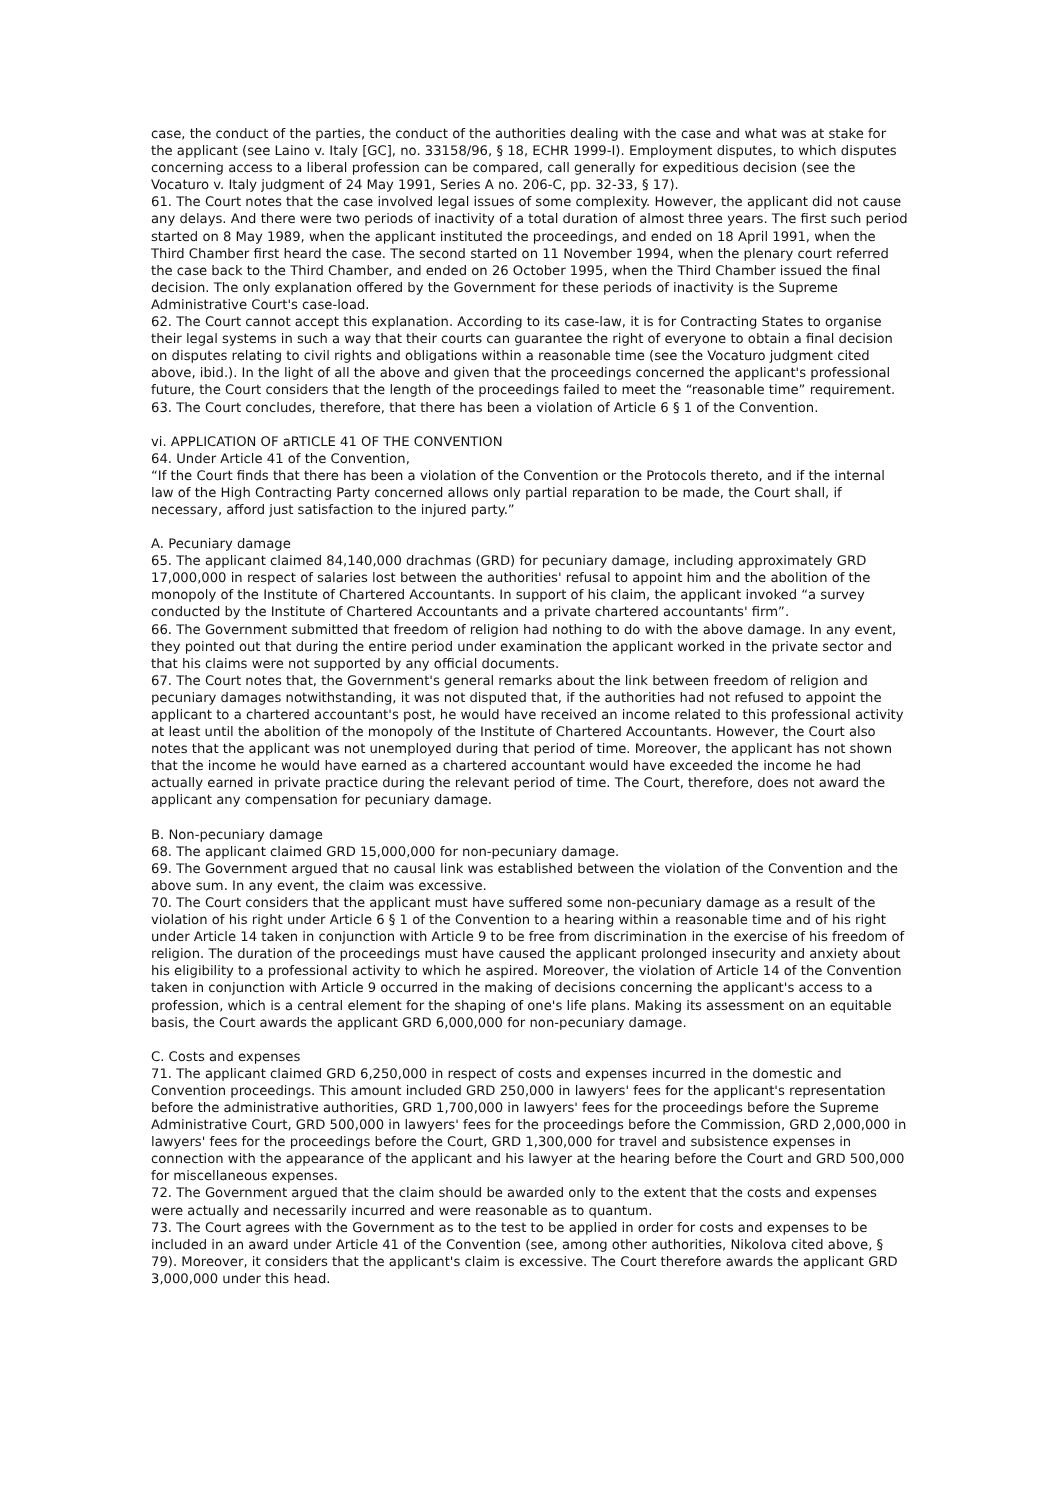case, the conduct of the parties, the conduct of the authorities dealing with the case and what was at stake for the applicant (see Laino v. Italy [GC], no. 33158/96, § 18, ECHR 1999-I). Employment disputes, to which disputes concerning access to a liberal profession can be compared, call generally for expeditious decision (see the Vocaturo v. Italy judgment of 24 May 1991, Series A no. 206-C, pp. 32-33, § 17).
61. The Court notes that the case involved legal issues of some complexity. However, the applicant did not cause any delays. And there were two periods of inactivity of a total duration of almost three years. The first such period started on 8 May 1989, when the applicant instituted the proceedings, and ended on 18 April 1991, when the Third Chamber first heard the case. The second started on 11 November 1994, when the plenary court referred the case back to the Third Chamber, and ended on 26 October 1995, when the Third Chamber issued the final decision. The only explanation offered by the Government for these periods of inactivity is the Supreme Administrative Court's case-load.
62. The Court cannot accept this explanation. According to its case-law, it is for Contracting States to organise their legal systems in such a way that their courts can guarantee the right of everyone to obtain a final decision on disputes relating to civil rights and obligations within a reasonable time (see the Vocaturo judgment cited above, ibid.). In the light of all the above and given that the proceedings concerned the applicant's professional future, the Court considers that the length of the proceedings failed to meet the “reasonable time” requirement.
63. The Court concludes, therefore, that there has been a violation of Article 6 § 1 of the Convention.
vi. APPLICATION OF aRTICLE 41 OF THE CONVENTION
64. Under Article 41 of the Convention,
“If the Court finds that there has been a violation of the Convention or the Protocols thereto, and if the internal law of the High Contracting Party concerned allows only partial reparation to be made, the Court shall, if necessary, afford just satisfaction to the injured party.”
A. Pecuniary damage
65. The applicant claimed 84,140,000 drachmas (GRD) for pecuniary damage, including approximately GRD 17,000,000 in respect of salaries lost between the authorities' refusal to appoint him and the abolition of the monopoly of the Institute of Chartered Accountants. In support of his claim, the applicant invoked “a survey conducted by the Institute of Chartered Accountants and a private chartered accountants' firm”.
66. The Government submitted that freedom of religion had nothing to do with the above damage. In any event, they pointed out that during the entire period under examination the applicant worked in the private sector and that his claims were not supported by any official documents.
67. The Court notes that, the Government's general remarks about the link between freedom of religion and pecuniary damages notwithstanding, it was not disputed that, if the authorities had not refused to appoint the applicant to a chartered accountant's post, he would have received an income related to this professional activity at least until the abolition of the monopoly of the Institute of Chartered Accountants. However, the Court also notes that the applicant was not unemployed during that period of time. Moreover, the applicant has not shown that the income he would have earned as a chartered accountant would have exceeded the income he had actually earned in private practice during the relevant period of time. The Court, therefore, does not award the applicant any compensation for pecuniary damage.
B. Non-pecuniary damage
68. The applicant claimed GRD 15,000,000 for non-pecuniary damage.
69. The Government argued that no causal link was established between the violation of the Convention and the above sum. In any event, the claim was excessive.
70. The Court considers that the applicant must have suffered some non-pecuniary damage as a result of the violation of his right under Article 6 § 1 of the Convention to a hearing within a reasonable time and of his right under Article 14 taken in conjunction with Article 9 to be free from discrimination in the exercise of his freedom of religion. The duration of the proceedings must have caused the applicant prolonged insecurity and anxiety about his eligibility to a professional activity to which he aspired. Moreover, the violation of Article 14 of the Convention taken in conjunction with Article 9 occurred in the making of decisions concerning the applicant's access to a profession, which is a central element for the shaping of one's life plans. Making its assessment on an equitable basis, the Court awards the applicant GRD 6,000,000 for non-pecuniary damage.
C. Costs and expenses
71. The applicant claimed GRD 6,250,000 in respect of costs and expenses incurred in the domestic and Convention proceedings. This amount included GRD 250,000 in lawyers' fees for the applicant's representation before the administrative authorities, GRD 1,700,000 in lawyers' fees for the proceedings before the Supreme Administrative Court, GRD 500,000 in lawyers' fees for the proceedings before the Commission, GRD 2,000,000 in lawyers' fees for the proceedings before the Court, GRD 1,300,000 for travel and subsistence expenses in connection with the appearance of the applicant and his lawyer at the hearing before the Court and GRD 500,000 for miscellaneous expenses.
72. The Government argued that the claim should be awarded only to the extent that the costs and expenses were actually and necessarily incurred and were reasonable as to quantum.
73. The Court agrees with the Government as to the test to be applied in order for costs and expenses to be included in an award under Article 41 of the Convention (see, among other authorities, Nikolova cited above, § 79). Moreover, it considers that the applicant's claim is excessive. The Court therefore awards the applicant GRD 3,000,000 under this head.